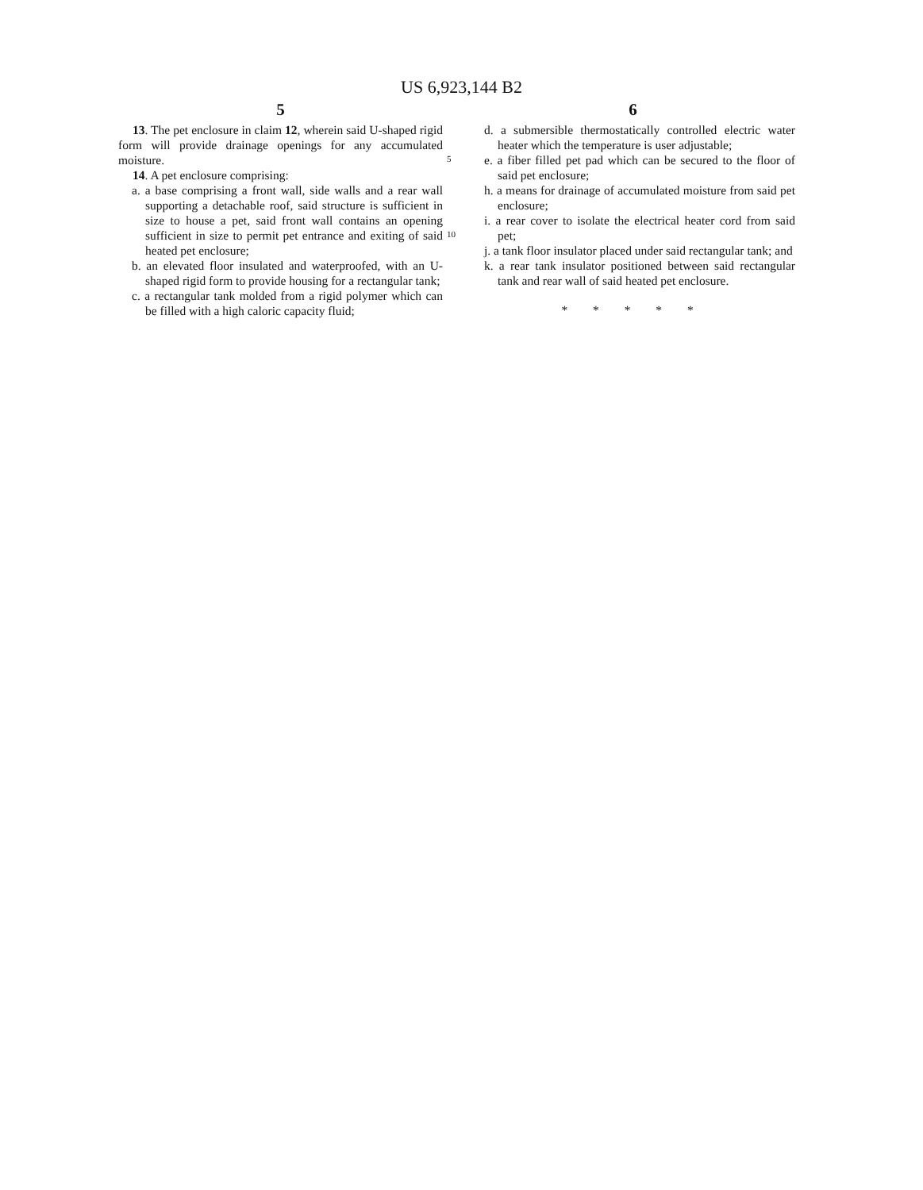US 6,923,144 B2
5
13. The pet enclosure in claim 12, wherein said U-shaped rigid form will provide drainage openings for any accumulated moisture.
14. A pet enclosure comprising:
a. a base comprising a front wall, side walls and a rear wall supporting a detachable roof, said structure is sufficient in size to house a pet, said front wall contains an opening sufficient in size to permit pet entrance and exiting of said heated pet enclosure;
b. an elevated floor insulated and waterproofed, with an U-shaped rigid form to provide housing for a rectangular tank;
c. a rectangular tank molded from a rigid polymer which can be filled with a high caloric capacity fluid;
5
10
6
d. a submersible thermostatically controlled electric water heater which the temperature is user adjustable;
e. a fiber filled pet pad which can be secured to the floor of said pet enclosure;
h. a means for drainage of accumulated moisture from said pet enclosure;
i. a rear cover to isolate the electrical heater cord from said pet;
j. a tank floor insulator placed under said rectangular tank; and
k. a rear tank insulator positioned between said rectangular tank and rear wall of said heated pet enclosure.
* * * * *